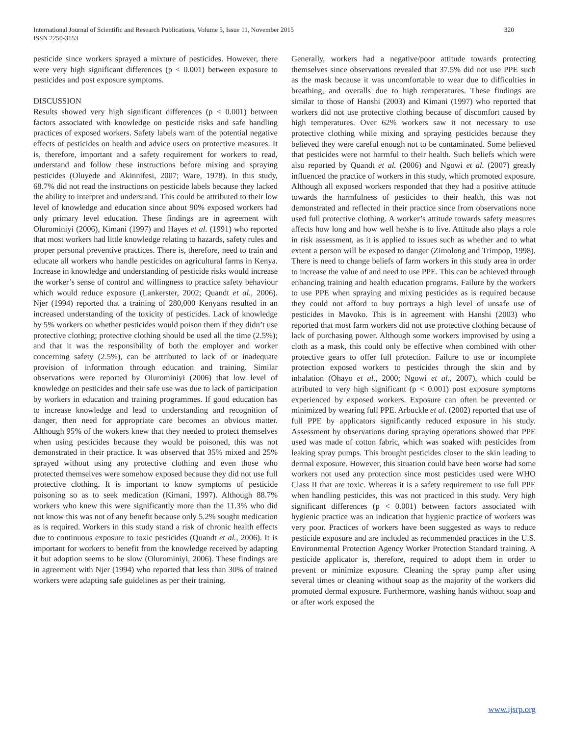International Journal of Scientific and Research Publications, Volume 5, Issue 11, November 2015
ISSN 2250-3153
320
pesticide since workers sprayed a mixture of pesticides. However, there were very high significant differences (p < 0.001) between exposure to pesticides and post exposure symptoms.
DISCUSSION
Results showed very high significant differences (p < 0.001) between factors associated with knowledge on pesticide risks and safe handling practices of exposed workers. Safety labels warn of the potential negative effects of pesticides on health and advice users on protective measures. It is, therefore, important and a safety requirement for workers to read, understand and follow these instructions before mixing and spraying pesticides (Oluyede and Akinnifesi, 2007; Ware, 1978). In this study, 68.7% did not read the instructions on pesticide labels because they lacked the ability to interpret and understand. This could be attributed to their low level of knowledge and education since about 90% exposed workers had only primary level education. These findings are in agreement with Olurominiyi (2006), Kimani (1997) and Hayes et al. (1991) who reported that most workers had little knowledge relating to hazards, safety rules and proper personal preventive practices. There is, therefore, need to train and educate all workers who handle pesticides on agricultural farms in Kenya. Increase in knowledge and understanding of pesticide risks would increase the worker’s sense of control and willingness to practice safety behaviour which would reduce exposure (Lankerster, 2002; Quandt et al., 2006). Njer (1994) reported that a training of 280,000 Kenyans resulted in an increased understanding of the toxicity of pesticides. Lack of knowledge by 5% workers on whether pesticides would poison them if they didn’t use protective clothing; protective clothing should be used all the time (2.5%); and that it was the responsibility of both the employer and worker concerning safety (2.5%), can be attributed to lack of or inadequate provision of information through education and training. Similar observations were reported by Olurominiyi (2006) that low level of knowledge on pesticides and their safe use was due to lack of participation by workers in education and training programmes. If good education has to increase knowledge and lead to understanding and recognition of danger, then need for appropriate care becomes an obvious matter. Although 95% of the wokers knew that they needed to protect themselves when using pesticides because they would be poisoned, this was not demonstrated in their practice. It was observed that 35% mixed and 25% sprayed without using any protective clothing and even those who protected themselves were somehow exposed because they did not use full protective clothing. It is important to know symptoms of pesticide poisoning so as to seek medication (Kimani, 1997). Although 88.7% workers who knew this were significantly more than the 11.3% who did not know this was not of any benefit because only 5.2% sought medication as is required. Workers in this study stand a risk of chronic health effects due to continuous exposure to toxic pesticides (Quandt et al., 2006). It is important for workers to benefit from the knowledge received by adapting it but adoption seems to be slow (Olurominiyi, 2006). These findings are in agreement with Njer (1994) who reported that less than 30% of trained workers were adapting safe guidelines as per their training.
Generally, workers had a negative/poor attitude towards protecting themselves since observations revealed that 37.5% did not use PPE such as the mask because it was uncomfortable to wear due to difficulties in breathing, and overalls due to high temperatures. These findings are similar to those of Hanshi (2003) and Kimani (1997) who reported that workers did not use protective clothing because of discomfort caused by high temperatures. Over 62% workers saw it not necessary to use protective clothing while mixing and spraying pesticides because they believed they were careful enough not to be contaminated. Some believed that pesticides were not harmful to their health. Such beliefs which were also reported by Quandt et al. (2006) and Ngowi et al. (2007) greatly influenced the practice of workers in this study, which promoted exposure. Although all exposed workers responded that they had a positive attitude towards the harmfulness of pesticides to their health, this was not demonstrated and reflected in their practice since from observations none used full protective clothing. A worker’s attitude towards safety measures affects how long and how well he/she is to live. Attitude also plays a role in risk assessment, as it is applied to issues such as whether and to what extent a person will be exposed to danger (Zimolong and Trimpop, 1998). There is need to change beliefs of farm workers in this study area in order to increase the value of and need to use PPE. This can be achieved through enhancing training and health education programs. Failure by the workers to use PPE when spraying and mixing pesticides as is required because they could not afford to buy portrays a high level of unsafe use of pesticides in Mavoko. This is in agreement with Hanshi (2003) who reported that most farm workers did not use protective clothing because of lack of purchasing power. Although some workers improvised by using a cloth as a mask, this could only be effective when combined with other protective gears to offer full protection. Failure to use or incomplete protection exposed workers to pesticides through the skin and by inhalation (Ohayo et al., 2000; Ngowi et al., 2007), which could be attributed to very high significant (p < 0.001) post exposure symptoms experienced by exposed workers. Exposure can often be prevented or minimized by wearing full PPE. Arbuckle et al. (2002) reported that use of full PPE by applicators significantly reduced exposure in his study. Assessment by observations during spraying operations showed that PPE used was made of cotton fabric, which was soaked with pesticides from leaking spray pumps. This brought pesticides closer to the skin leading to dermal exposure. However, this situation could have been worse had some workers not used any protection since most pesticides used were WHO Class II that are toxic. Whereas it is a safety requirement to use full PPE when handling pesticides, this was not practiced in this study. Very high significant differences (p < 0.001) between factors associated with hygienic practice was an indication that hygienic practice of workers was very poor. Practices of workers have been suggested as ways to reduce pesticide exposure and are included as recommended practices in the U.S. Environmental Protection Agency Worker Protection Standard training. A pesticide applicator is, therefore, required to adopt them in order to prevent or minimize exposure. Cleaning the spray pump after using several times or cleaning without soap as the majority of the workers did promoted dermal exposure. Furthermore, washing hands without soap and or after work exposed the
www.ijsrp.org